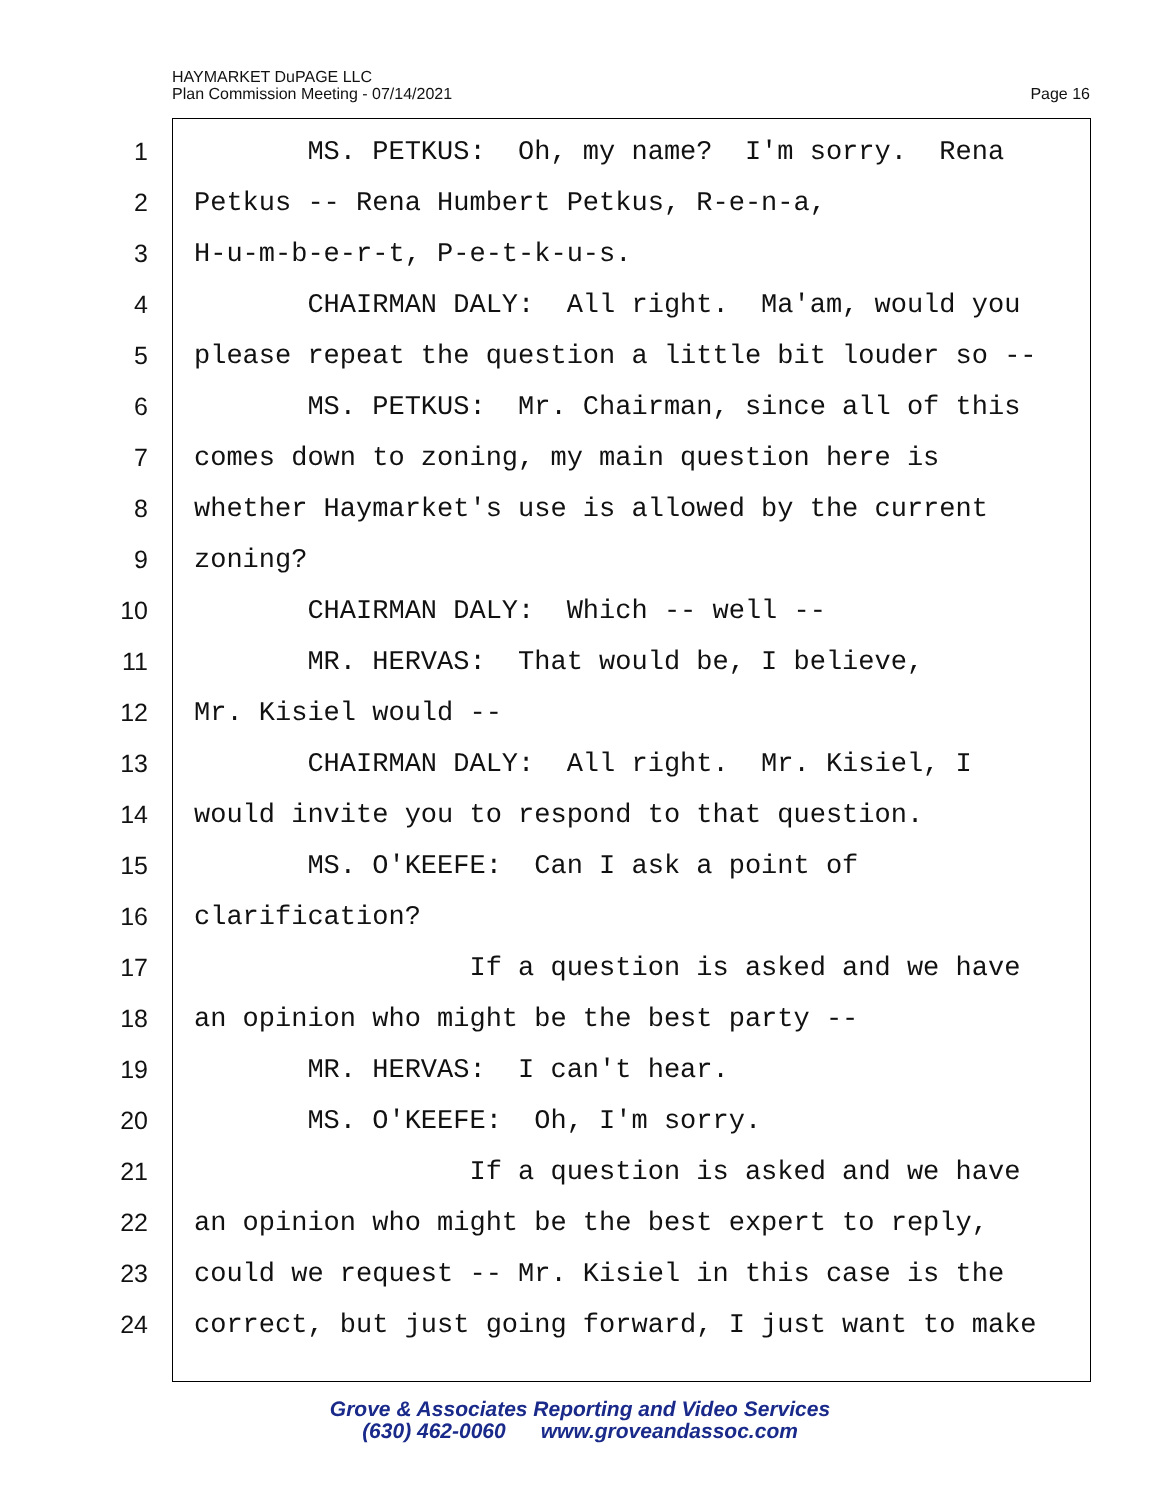HAYMARKET DuPAGE LLC
Plan Commission Meeting - 07/14/2021
Page 16
1 MS. PETKUS: Oh, my name? I'm sorry. Rena
2 Petkus -- Rena Humbert Petkus, R-e-n-a,
3 H-u-m-b-e-r-t, P-e-t-k-u-s.
4 CHAIRMAN DALY: All right. Ma'am, would you
5 please repeat the question a little bit louder so --
6 MS. PETKUS: Mr. Chairman, since all of this
7 comes down to zoning, my main question here is
8 whether Haymarket's use is allowed by the current
9 zoning?
10 CHAIRMAN DALY: Which -- well --
11 MR. HERVAS: That would be, I believe,
12 Mr. Kisiel would --
13 CHAIRMAN DALY: All right. Mr. Kisiel, I
14 would invite you to respond to that question.
15 MS. O'KEEFE: Can I ask a point of
16 clarification?
17 If a question is asked and we have
18 an opinion who might be the best party --
19 MR. HERVAS: I can't hear.
20 MS. O'KEEFE: Oh, I'm sorry.
21 If a question is asked and we have
22 an opinion who might be the best expert to reply,
23 could we request -- Mr. Kisiel in this case is the
24 correct, but just going forward, I just want to make
Grove & Associates Reporting and Video Services
(630) 462-0060 www.groveandassoc.com